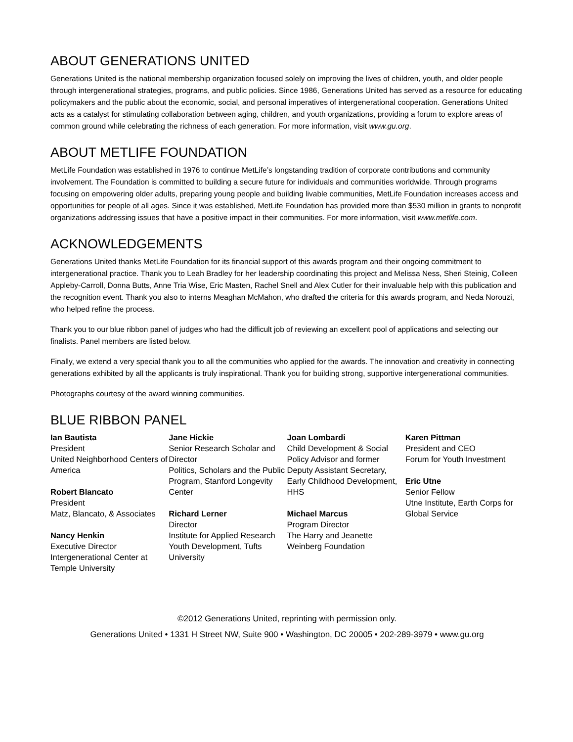ABOUT GENERATIONS UNITED
Generations United is the national membership organization focused solely on improving the lives of children, youth, and older people through intergenerational strategies, programs, and public policies. Since 1986, Generations United has served as a resource for educating policymakers and the public about the economic, social, and personal imperatives of intergenerational cooperation. Generations United acts as a catalyst for stimulating collaboration between aging, children, and youth organizations, providing a forum to explore areas of common ground while celebrating the richness of each generation. For more information, visit www.gu.org.
ABOUT METLIFE FOUNDATION
MetLife Foundation was established in 1976 to continue MetLife’s longstanding tradition of corporate contributions and community involvement. The Foundation is committed to building a secure future for individuals and communities worldwide. Through programs focusing on empowering older adults, preparing young people and building livable communities, MetLife Foundation increases access and opportunities for people of all ages. Since it was established, MetLife Foundation has provided more than $530 million in grants to nonprofit organizations addressing issues that have a positive impact in their communities. For more information, visit www.metlife.com.
ACKNOWLEDGEMENTS
Generations United thanks MetLife Foundation for its financial support of this awards program and their ongoing commitment to intergenerational practice. Thank you to Leah Bradley for her leadership coordinating this project and Melissa Ness, Sheri Steinig, Colleen Appleby-Carroll, Donna Butts, Anne Tria Wise, Eric Masten, Rachel Snell and Alex Cutler for their invaluable help with this publication and the recognition event. Thank you also to interns Meaghan McMahon, who drafted the criteria for this awards program, and Neda Norouzi, who helped refine the process.
Thank you to our blue ribbon panel of judges who had the difficult job of reviewing an excellent pool of applications and selecting our finalists. Panel members are listed below.
Finally, we extend a very special thank you to all the communities who applied for the awards. The innovation and creativity in connecting generations exhibited by all the applicants is truly inspirational. Thank you for building strong, supportive intergenerational communities.
Photographs courtesy of the award winning communities.
BLUE RIBBON PANEL
Ian Bautista
President
United Neighborhood Centers of America
Robert Blancato
President
Matz, Blancato, & Associates
Nancy Henkin
Executive Director
Intergenerational Center at Temple University
Jane Hickie
Senior Research Scholar and Director
Politics, Scholars and the Public Program, Stanford Longevity Center
Richard Lerner
Director
Institute for Applied Research Youth Development, Tufts University
Joan Lombardi
Child Development & Social Policy Advisor and former Deputy Assistant Secretary, Early Childhood Development, HHS
Michael Marcus
Program Director
The Harry and Jeanette Weinberg Foundation
Karen Pittman
President and CEO
Forum for Youth Investment
Eric Utne
Senior Fellow
Utne Institute, Earth Corps for Global Service
©2012 Generations United, reprinting with permission only.
Generations United • 1331 H Street NW, Suite 900 • Washington, DC 20005 • 202-289-3979 • www.gu.org